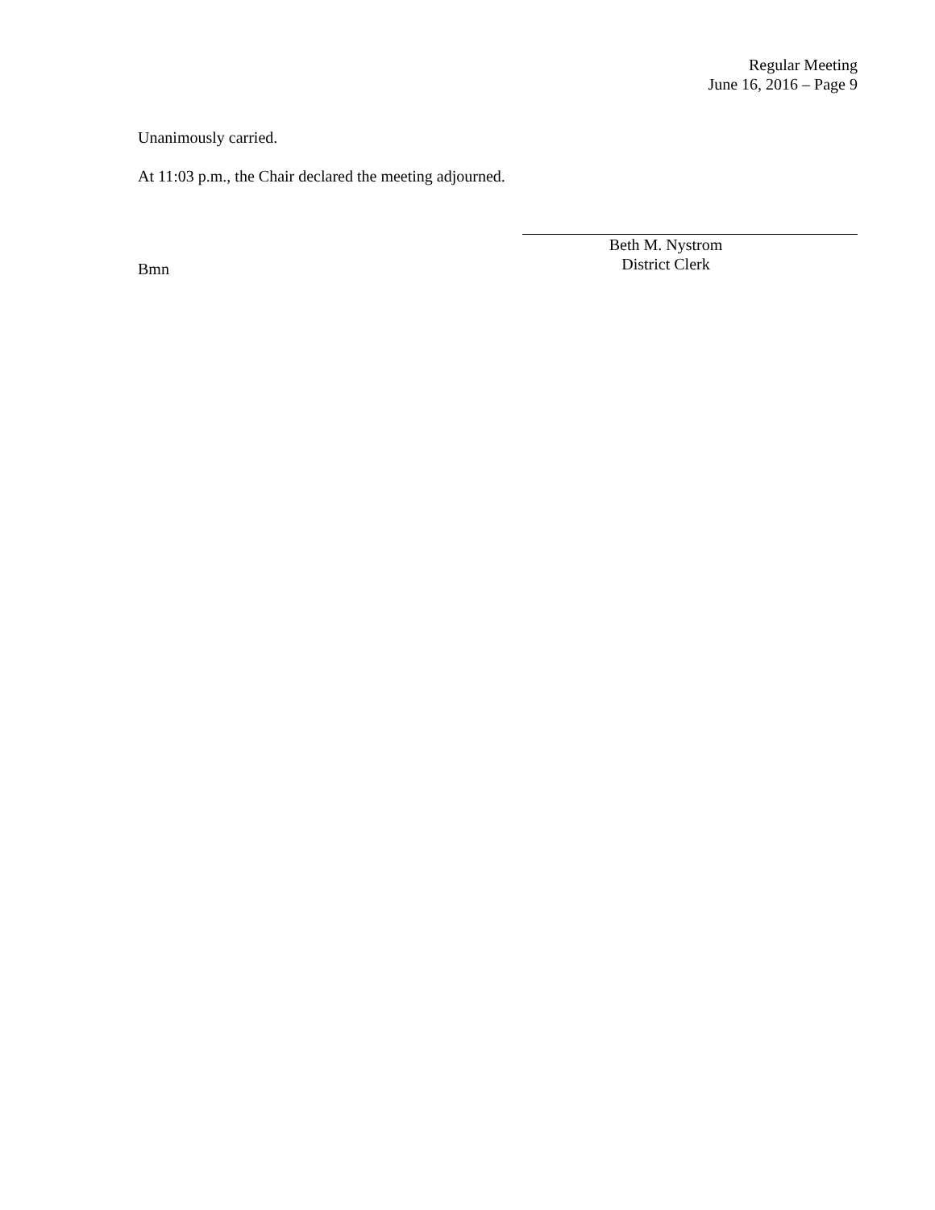Regular Meeting
June 16, 2016 – Page 9
Unanimously carried.
At 11:03 p.m., the Chair declared the meeting adjourned.
Beth M. Nystrom
District Clerk
Bmn